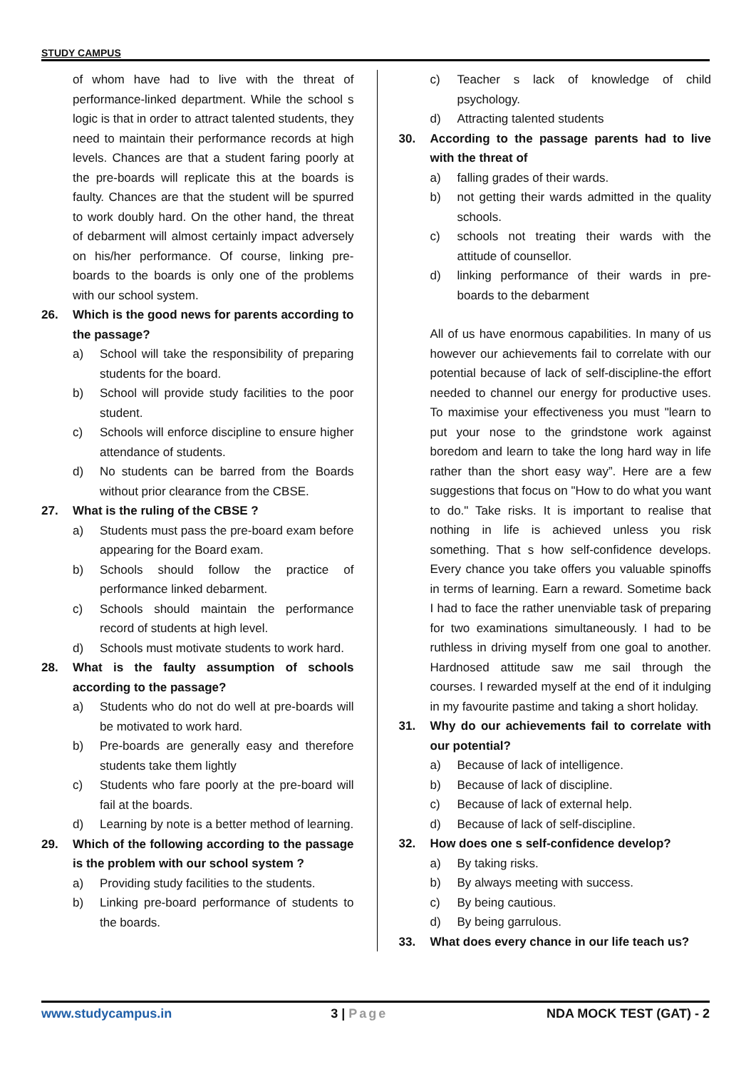STUDY CAMPUS
of whom have had to live with the threat of performance-linked department. While the school s logic is that in order to attract talented students, they need to maintain their performance records at high levels. Chances are that a student faring poorly at the pre-boards will replicate this at the boards is faulty. Chances are that the student will be spurred to work doubly hard. On the other hand, the threat of debarment will almost certainly impact adversely on his/her performance. Of course, linking pre-boards to the boards is only one of the problems with our school system.
26. Which is the good news for parents according to the passage?
a) School will take the responsibility of preparing students for the board.
b) School will provide study facilities to the poor student.
c) Schools will enforce discipline to ensure higher attendance of students.
d) No students can be barred from the Boards without prior clearance from the CBSE.
27. What is the ruling of the CBSE ?
a) Students must pass the pre-board exam before appearing for the Board exam.
b) Schools should follow the practice of performance linked debarment.
c) Schools should maintain the performance record of students at high level.
d) Schools must motivate students to work hard.
28. What is the faulty assumption of schools according to the passage?
a) Students who do not do well at pre-boards will be motivated to work hard.
b) Pre-boards are generally easy and therefore students take them lightly
c) Students who fare poorly at the pre-board will fail at the boards.
d) Learning by note is a better method of learning.
29. Which of the following according to the passage is the problem with our school system ?
a) Providing study facilities to the students.
b) Linking pre-board performance of students to the boards.
c) Teacher s lack of knowledge of child psychology.
d) Attracting talented students
30. According to the passage parents had to live with the threat of
a) falling grades of their wards.
b) not getting their wards admitted in the quality schools.
c) schools not treating their wards with the attitude of counsellor.
d) linking performance of their wards in pre-boards to the debarment
All of us have enormous capabilities. In many of us however our achievements fail to correlate with our potential because of lack of self-discipline-the effort needed to channel our energy for productive uses. To maximise your effectiveness you must "learn to put your nose to the grindstone work against boredom and learn to take the long hard way in life rather than the short easy way”. Here are a few suggestions that focus on "How to do what you want to do." Take risks. It is important to realise that nothing in life is achieved unless you risk something. That s how self-confidence develops. Every chance you take offers you valuable spinoffs in terms of learning. Earn a reward. Sometime back I had to face the rather unenviable task of preparing for two examinations simultaneously. I had to be ruthless in driving myself from one goal to another. Hardnosed attitude saw me sail through the courses. I rewarded myself at the end of it indulging in my favourite pastime and taking a short holiday.
31. Why do our achievements fail to correlate with our potential?
a) Because of lack of intelligence.
b) Because of lack of discipline.
c) Because of lack of external help.
d) Because of lack of self-discipline.
32. How does one s self-confidence develop?
a) By taking risks.
b) By always meeting with success.
c) By being cautious.
d) By being garrulous.
33. What does every chance in our life teach us?
www.studycampus.in 3 | Page NDA MOCK TEST (GAT) - 2